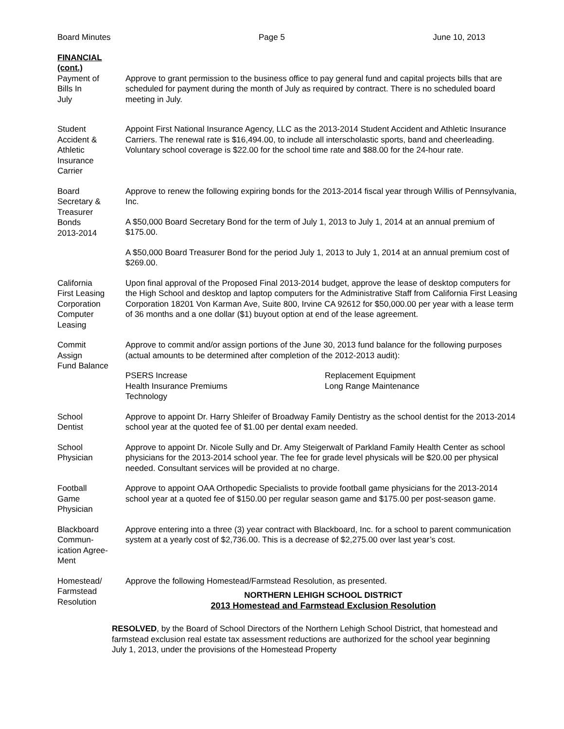Board Minutes Page 5 June 10, 2013
FINANCIAL
(cont.)
Payment of
Bills In
July
Approve to grant permission to the business office to pay general fund and capital projects bills that are scheduled for payment during the month of July as required by contract. There is no scheduled board meeting in July.
Student
Accident &
Athletic
Insurance
Carrier
Appoint First National Insurance Agency, LLC as the 2013-2014 Student Accident and Athletic Insurance Carriers. The renewal rate is $16,494.00, to include all interscholastic sports, band and cheerleading. Voluntary school coverage is $22.00 for the school time rate and $88.00 for the 24-hour rate.
Board
Secretary &
Treasurer
Bonds
2013-2014
Approve to renew the following expiring bonds for the 2013-2014 fiscal year through Willis of Pennsylvania, Inc.
A $50,000 Board Secretary Bond for the term of July 1, 2013 to July 1, 2014 at an annual premium of $175.00.
A $50,000 Board Treasurer Bond for the period July 1, 2013 to July 1, 2014 at an annual premium cost of $269.00.
California
First Leasing
Corporation
Computer
Leasing
Upon final approval of the Proposed Final 2013-2014 budget, approve the lease of desktop computers for the High School and desktop and laptop computers for the Administrative Staff from California First Leasing Corporation 18201 Von Karman Ave, Suite 800, Irvine CA 92612 for $50,000.00 per year with a lease term of 36 months and a one dollar ($1) buyout option at end of the lease agreement.
Commit
Assign
Fund Balance
Approve to commit and/or assign portions of the June 30, 2013 fund balance for the following purposes (actual amounts to be determined after completion of the 2012-2013 audit):
PSERS Increase
Health Insurance Premiums
Technology
Replacement Equipment
Long Range Maintenance
School
Dentist
Approve to appoint Dr. Harry Shleifer of Broadway Family Dentistry as the school dentist for the 2013-2014 school year at the quoted fee of $1.00 per dental exam needed.
School
Physician
Approve to appoint Dr. Nicole Sully and Dr. Amy Steigerwalt of Parkland Family Health Center as school physicians for the 2013-2014 school year. The fee for grade level physicals will be $20.00 per physical needed. Consultant services will be provided at no charge.
Football
Game
Physician
Approve to appoint OAA Orthopedic Specialists to provide football game physicians for the 2013-2014 school year at a quoted fee of $150.00 per regular season game and $175.00 per post-season game.
Blackboard
Commun-
ication Agree-
Ment
Approve entering into a three (3) year contract with Blackboard, Inc. for a school to parent communication system at a yearly cost of $2,736.00. This is a decrease of $2,275.00 over last year’s cost.
Homestead/
Farmstead
Resolution
Approve the following Homestead/Farmstead Resolution, as presented.
NORTHERN LEHIGH SCHOOL DISTRICT
2013 Homestead and Farmstead Exclusion Resolution
RESOLVED, by the Board of School Directors of the Northern Lehigh School District, that homestead and farmstead exclusion real estate tax assessment reductions are authorized for the school year beginning July 1, 2013, under the provisions of the Homestead Property